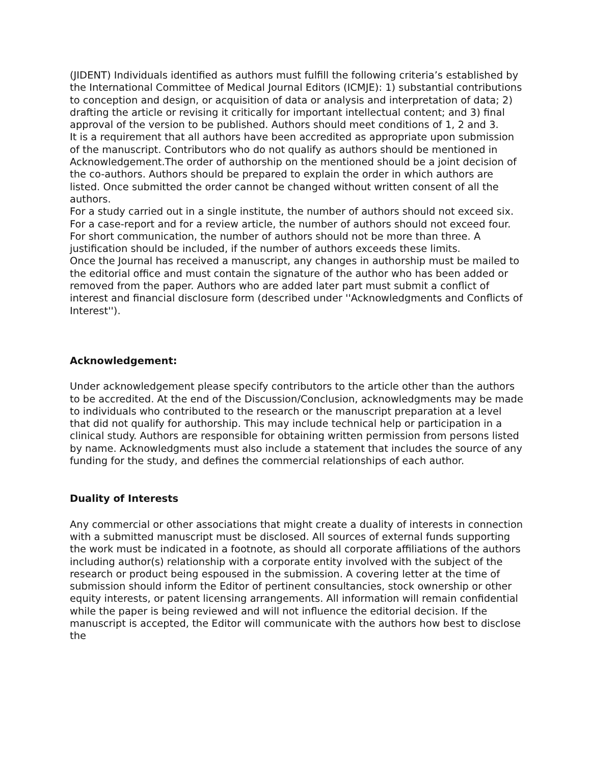(JIDENT) Individuals identified as authors must fulfill the following criteria’s established by the International Committee of Medical Journal Editors (ICMJE): 1) substantial contributions to conception and design, or acquisition of data or analysis and interpretation of data; 2) drafting the article or revising it critically for important intellectual content; and 3) final approval of the version to be published. Authors should meet conditions of 1, 2 and 3.
It is a requirement that all authors have been accredited as appropriate upon submission of the manuscript. Contributors who do not qualify as authors should be mentioned in Acknowledgement.The order of authorship on the mentioned should be a joint decision of the co-authors. Authors should be prepared to explain the order in which authors are listed. Once submitted the order cannot be changed without written consent of all the authors.
For a study carried out in a single institute, the number of authors should not exceed six. For a case-report and for a review article, the number of authors should not exceed four. For short communication, the number of authors should not be more than three. A justification should be included, if the number of authors exceeds these limits.
Once the Journal has received a manuscript, any changes in authorship must be mailed to the editorial office and must contain the signature of the author who has been added or removed from the paper. Authors who are added later part must submit a conflict of interest and financial disclosure form (described under ''Acknowledgments and Conflicts of Interest'').
Acknowledgement:
Under acknowledgement please specify contributors to the article other than the authors to be accredited. At the end of the Discussion/Conclusion, acknowledgments may be made to individuals who contributed to the research or the manuscript preparation at a level that did not qualify for authorship. This may include technical help or participation in a clinical study. Authors are responsible for obtaining written permission from persons listed by name. Acknowledgments must also include a statement that includes the source of any funding for the study, and defines the commercial relationships of each author.
Duality of Interests
Any commercial or other associations that might create a duality of interests in connection with a submitted manuscript must be disclosed. All sources of external funds supporting the work must be indicated in a footnote, as should all corporate affiliations of the authors including author(s) relationship with a corporate entity involved with the subject of the research or product being espoused in the submission. A covering letter at the time of submission should inform the Editor of pertinent consultancies, stock ownership or other equity interests, or patent licensing arrangements. All information will remain confidential while the paper is being reviewed and will not influence the editorial decision. If the manuscript is accepted, the Editor will communicate with the authors how best to disclose the